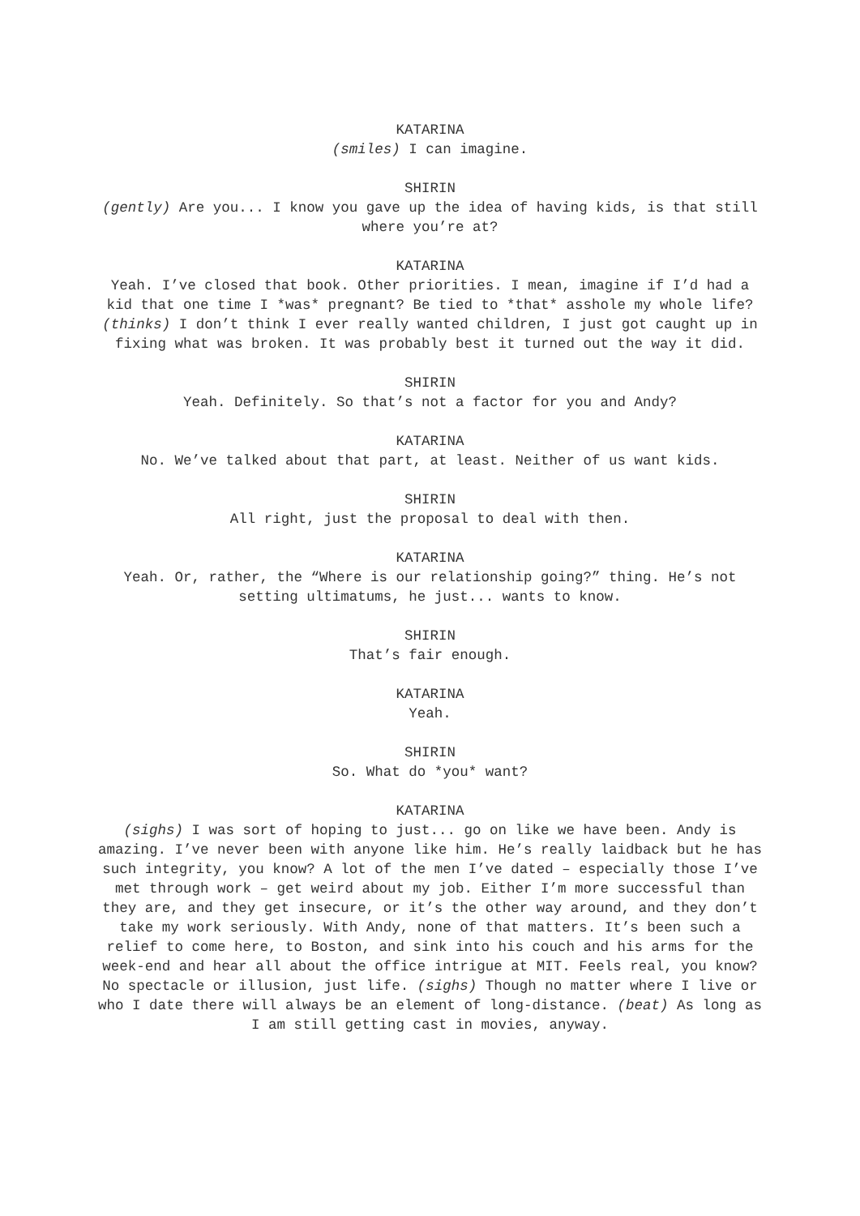KATARINA
(smiles) I can imagine.
SHIRIN
(gently) Are you... I know you gave up the idea of having kids, is that still where you’re at?
KATARINA
Yeah. I’ve closed that book. Other priorities. I mean, imagine if I’d had a kid that one time I *was* pregnant? Be tied to *that* asshole my whole life? (thinks) I don’t think I ever really wanted children, I just got caught up in fixing what was broken. It was probably best it turned out the way it did.
SHIRIN
Yeah. Definitely. So that’s not a factor for you and Andy?
KATARINA
No. We’ve talked about that part, at least. Neither of us want kids.
SHIRIN
All right, just the proposal to deal with then.
KATARINA
Yeah. Or, rather, the “Where is our relationship going?” thing. He’s not setting ultimatums, he just... wants to know.
SHIRIN
That’s fair enough.
KATARINA
Yeah.
SHIRIN
So. What do *you* want?
KATARINA
(sighs) I was sort of hoping to just... go on like we have been. Andy is amazing. I’ve never been with anyone like him. He’s really laidback but he has such integrity, you know? A lot of the men I’ve dated – especially those I’ve met through work – get weird about my job. Either I’m more successful than they are, and they get insecure, or it’s the other way around, and they don’t take my work seriously. With Andy, none of that matters. It’s been such a relief to come here, to Boston, and sink into his couch and his arms for the week-end and hear all about the office intrigue at MIT. Feels real, you know? No spectacle or illusion, just life. (sighs) Though no matter where I live or who I date there will always be an element of long-distance. (beat) As long as I am still getting cast in movies, anyway.